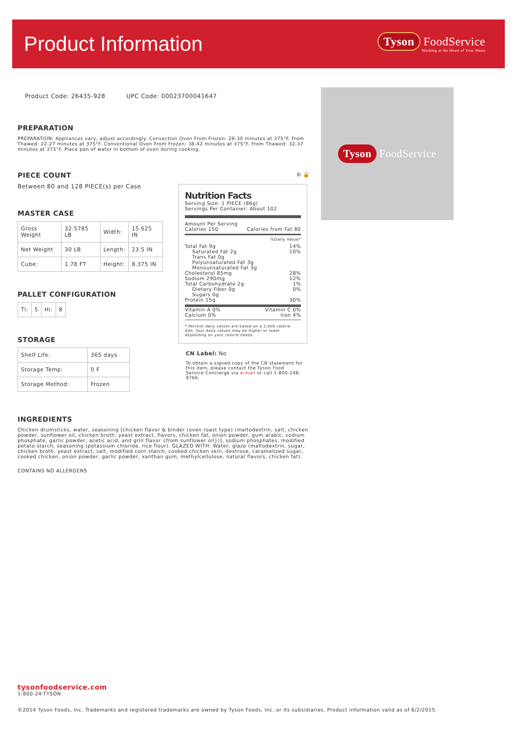Product Information
Tyson FoodService
Working at the Heart of Your Menu
Tyson FoodService
Product Code: 26435-928 UPC Code: 00023700041647
PREPARATION
PREPARATION: Appliances vary, adjust accordingly. Convection Oven From Frozen: 28-30 minutes at 375°F. From Thawed: 22-27 minutes at 375°F. Conventional Oven From Frozen: 38-42 minutes at 375°F. From Thawed: 32-37 minutes at 375°F. Place pan of water in bottom of oven during cooking.
PIECE COUNT
Between 80 and 128 PIECE(s) per Case
MASTER CASE
| Gross Weight | 32.5785 LB | Width: | 15.625 IN |
| Net Weight | 30 LB | Length: | 23.5 IN |
| Cube: | 1.78 FT | Height: | 8.375 IN |
PALLET CONFIGURATION
| Ti: | 5 | Hi: | 8 |
STORAGE
| Shelf Life: | 365 days |
| Storage Temp: | 0 F |
| Storage Method: | Frozen |
⊘ 🔒
Nutrition Facts
Serving Size: 1 PIECE (86g)
Servings Per Container: About 102
Amount Per Serving
Calories 150 Calories from Fat 80
%Daily Value*
Total Fat 9g 14%
Saturated Fat 2g 10%
Trans Fat 0g
Polyunsaturated Fat 3g
Monounsaturated Fat 3g
Cholesterol 85mg 28%
Sodium 290mg 12%
Total Carbohydrate 2g 1%
Dietary Fiber 0g 0%
Sugars 0g
Protein 15g 30%
Vitamin A 0% Vitamin C 0%
Calcium 0% Iron 4%
* Percent daily values are based on a 2,000 calorie diet. Your daily values may be higher or lower depending on your calorie needs.
CN Label: No
To obtain a signed copy of the CN statement for this item, please contact the Tyson Food Service Concierge via e-mail or call 1-800-248-9766.
INGREDIENTS
Chicken drumsticks, water, seasoning [chicken flavor & binder (oven roast type) (maltodextrin, salt, chicken powder, sunflower oil, chicken broth, yeast extract, flavors, chicken fat, onion powder, gum arabic, sodium phosphate, garlic powder, acetic acid, and grill flavor {from sunflower oil})], sodium phosphates, modified potato starch, seasoning (potassium chloride, rice flour). GLAZED WITH: Water, glaze (maltodextrin, sugar, chicken broth, yeast extract, salt, modified corn starch, cooked chicken skin, dextrose, caramelized sugar, cooked chicken, onion powder, garlic powder, xanthan gum, methylcellulose, natural flavors, chicken fat).
CONTAINS NO ALLERGENS
tysonfoodservice.com
1-800-24-TYSON
©2014 Tyson Foods, Inc. Trademarks and registered trademarks are owned by Tyson Foods, Inc. or its subsidiaries. Product information valid as of 6/2/2015.